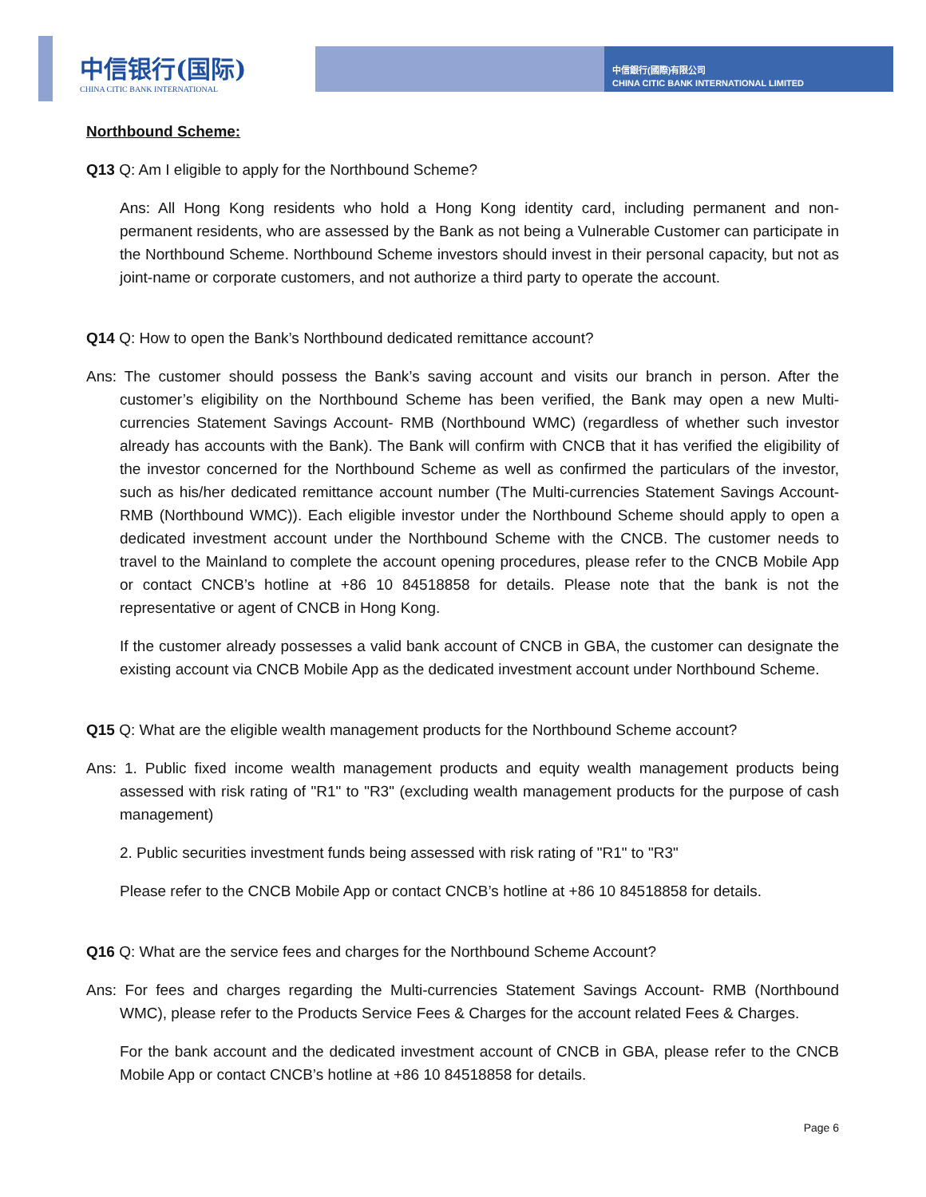中信银行(国际)
CHINA CITIC BANK INTERNATIONAL
中信銀行(國際)有限公司
CHINA CITIC BANK INTERNATIONAL LIMITED
Northbound Scheme:
Q13 Q: Am I eligible to apply for the Northbound Scheme?
Ans: All Hong Kong residents who hold a Hong Kong identity card, including permanent and non-permanent residents, who are assessed by the Bank as not being a Vulnerable Customer can participate in the Northbound Scheme. Northbound Scheme investors should invest in their personal capacity, but not as joint-name or corporate customers, and not authorize a third party to operate the account.
Q14 Q: How to open the Bank’s Northbound dedicated remittance account?
Ans: The customer should possess the Bank’s saving account and visits our branch in person. After the customer’s eligibility on the Northbound Scheme has been verified, the Bank may open a new Multi-currencies Statement Savings Account- RMB (Northbound WMC) (regardless of whether such investor already has accounts with the Bank). The Bank will confirm with CNCB that it has verified the eligibility of the investor concerned for the Northbound Scheme as well as confirmed the particulars of the investor, such as his/her dedicated remittance account number (The Multi-currencies Statement Savings Account-RMB (Northbound WMC)). Each eligible investor under the Northbound Scheme should apply to open a dedicated investment account under the Northbound Scheme with the CNCB. The customer needs to travel to the Mainland to complete the account opening procedures, please refer to the CNCB Mobile App or contact CNCB’s hotline at +86 10 84518858 for details. Please note that the bank is not the representative or agent of CNCB in Hong Kong.
If the customer already possesses a valid bank account of CNCB in GBA, the customer can designate the existing account via CNCB Mobile App as the dedicated investment account under Northbound Scheme.
Q15 Q: What are the eligible wealth management products for the Northbound Scheme account?
Ans: 1. Public fixed income wealth management products and equity wealth management products being assessed with risk rating of "R1" to "R3" (excluding wealth management products for the purpose of cash management)
2. Public securities investment funds being assessed with risk rating of "R1" to "R3"
Please refer to the CNCB Mobile App or contact CNCB’s hotline at +86 10 84518858 for details.
Q16 Q: What are the service fees and charges for the Northbound Scheme Account?
Ans: For fees and charges regarding the Multi-currencies Statement Savings Account- RMB (Northbound WMC), please refer to the Products Service Fees & Charges for the account related Fees & Charges.
For the bank account and the dedicated investment account of CNCB in GBA, please refer to the CNCB Mobile App or contact CNCB’s hotline at +86 10 84518858 for details.
Page 6